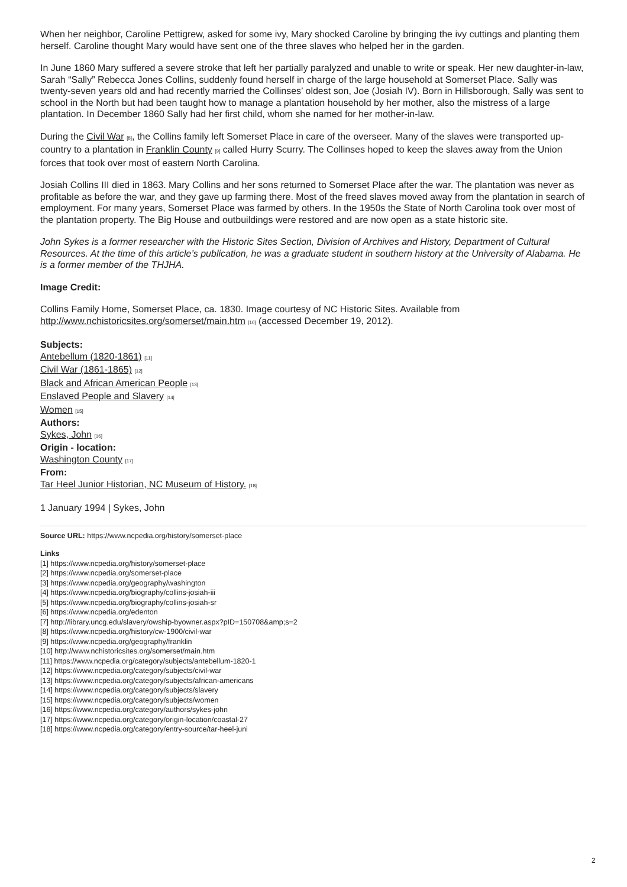When her neighbor, Caroline Pettigrew, asked for some ivy, Mary shocked Caroline by bringing the ivy cuttings and planting them herself. Caroline thought Mary would have sent one of the three slaves who helped her in the garden.
In June 1860 Mary suffered a severe stroke that left her partially paralyzed and unable to write or speak. Her new daughter-in-law, Sarah “Sally” Rebecca Jones Collins, suddenly found herself in charge of the large household at Somerset Place. Sally was twenty-seven years old and had recently married the Collinses’ oldest son, Joe (Josiah IV). Born in Hillsborough, Sally was sent to school in the North but had been taught how to manage a plantation household by her mother, also the mistress of a large plantation. In December 1860 Sally had her first child, whom she named for her mother-in-law.
During the Civil War [8], the Collins family left Somerset Place in care of the overseer. Many of the slaves were transported up-country to a plantation in Franklin County [9] called Hurry Scurry. The Collinses hoped to keep the slaves away from the Union forces that took over most of eastern North Carolina.
Josiah Collins III died in 1863. Mary Collins and her sons returned to Somerset Place after the war. The plantation was never as profitable as before the war, and they gave up farming there. Most of the freed slaves moved away from the plantation in search of employment. For many years, Somerset Place was farmed by others. In the 1950s the State of North Carolina took over most of the plantation property. The Big House and outbuildings were restored and are now open as a state historic site.
John Sykes is a former researcher with the Historic Sites Section, Division of Archives and History, Department of Cultural Resources. At the time of this article’s publication, he was a graduate student in southern history at the University of Alabama. He is a former member of the THJHA.
Image Credit:
Collins Family Home, Somerset Place, ca. 1830. Image courtesy of NC Historic Sites. Available from http://www.nchistoricsites.org/somerset/main.htm [10] (accessed December 19, 2012).
Subjects:
Antebellum (1820-1861) [11]
Civil War (1861-1865) [12]
Black and African American People [13]
Enslaved People and Slavery [14]
Women [15]
Authors:
Sykes, John [16]
Origin - location:
Washington County [17]
From:
Tar Heel Junior Historian, NC Museum of History. [18]
1 January 1994 | Sykes, John
Source URL: https://www.ncpedia.org/history/somerset-place
Links
[1] https://www.ncpedia.org/history/somerset-place
[2] https://www.ncpedia.org/somerset-place
[3] https://www.ncpedia.org/geography/washington
[4] https://www.ncpedia.org/biography/collins-josiah-iii
[5] https://www.ncpedia.org/biography/collins-josiah-sr
[6] https://www.ncpedia.org/edenton
[7] http://library.uncg.edu/slavery/owship-byowner.aspx?pID=150708&amp;s=2
[8] https://www.ncpedia.org/history/cw-1900/civil-war
[9] https://www.ncpedia.org/geography/franklin
[10] http://www.nchistoricsites.org/somerset/main.htm
[11] https://www.ncpedia.org/category/subjects/antebellum-1820-1
[12] https://www.ncpedia.org/category/subjects/civil-war
[13] https://www.ncpedia.org/category/subjects/african-americans
[14] https://www.ncpedia.org/category/subjects/slavery
[15] https://www.ncpedia.org/category/subjects/women
[16] https://www.ncpedia.org/category/authors/sykes-john
[17] https://www.ncpedia.org/category/origin-location/coastal-27
[18] https://www.ncpedia.org/category/entry-source/tar-heel-juni
2